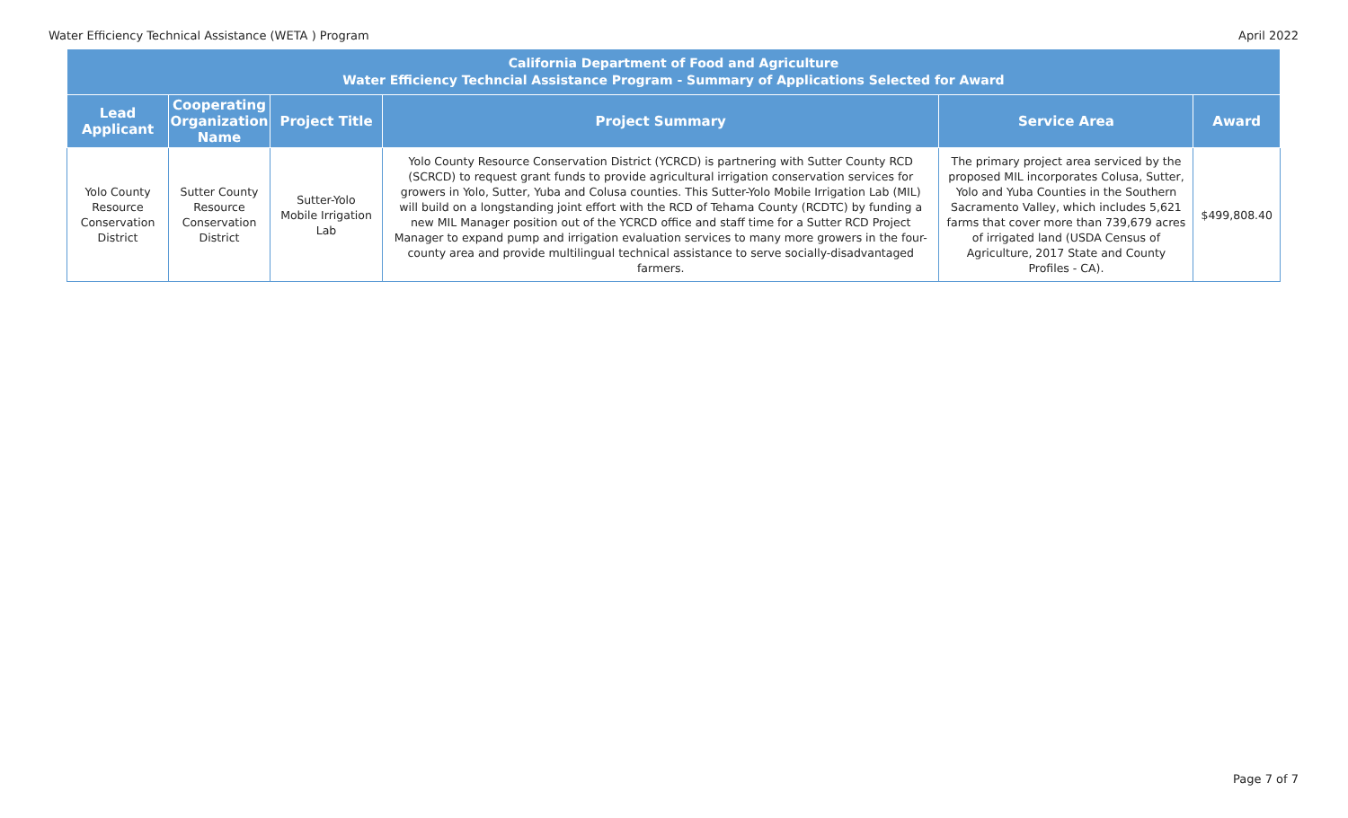Water Efficiency Technical Assistance (WETA ) Program April 2022
| California Department of Food and Agriculture Water Efficiency Techncial Assistance Program - Summary of Applications Selected for Award | | | | | |
| --- | --- | --- | --- | --- | --- |
| Lead Applicant | Cooperating Organization Name | Project Title | Project Summary | Service Area | Award |
| Yolo County Resource Conservation District | Sutter County Resource Conservation District | Sutter-Yolo Mobile Irrigation Lab | Yolo County Resource Conservation District (YCRCD) is partnering with Sutter County RCD (SCRCD) to request grant funds to provide agricultural irrigation conservation services for growers in Yolo, Sutter, Yuba and Colusa counties. This Sutter-Yolo Mobile Irrigation Lab (MIL) will build on a longstanding joint effort with the RCD of Tehama County (RCDTC) by funding a new MIL Manager position out of the YCRCD office and staff time for a Sutter RCD Project Manager to expand pump and irrigation evaluation services to many more growers in the four-county area and provide multilingual technical assistance to serve socially-disadvantaged farmers. | The primary project area serviced by the proposed MIL incorporates Colusa, Sutter, Yolo and Yuba Counties in the Southern Sacramento Valley, which includes 5,621 farms that cover more than 739,679 acres of irrigated land (USDA Census of Agriculture, 2017 State and County Profiles - CA). | $499,808.40 |
Page 7 of 7